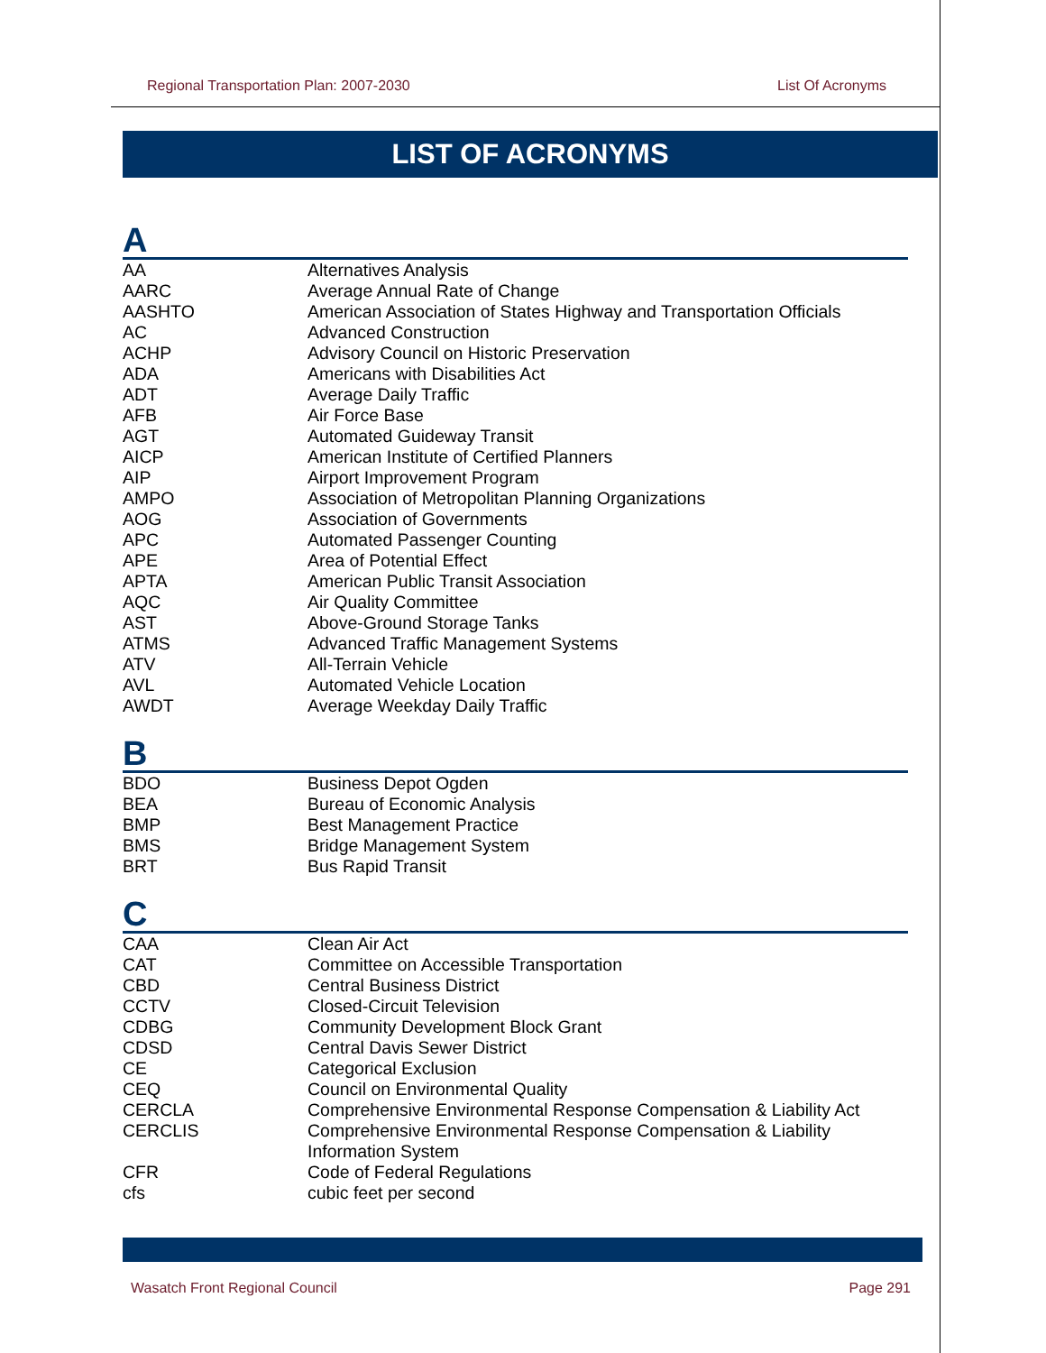Regional Transportation Plan: 2007-2030 List Of Acronyms
LIST OF ACRONYMS
A
| AA | Alternatives Analysis |
| AARC | Average Annual Rate of Change |
| AASHTO | American Association of States Highway and Transportation Officials |
| AC | Advanced Construction |
| ACHP | Advisory Council on Historic Preservation |
| ADA | Americans with Disabilities Act |
| ADT | Average Daily Traffic |
| AFB | Air Force Base |
| AGT | Automated Guideway Transit |
| AICP | American Institute of Certified Planners |
| AIP | Airport Improvement Program |
| AMPO | Association of Metropolitan Planning Organizations |
| AOG | Association of Governments |
| APC | Automated Passenger Counting |
| APE | Area of Potential Effect |
| APTA | American Public Transit Association |
| AQC | Air Quality Committee |
| AST | Above-Ground Storage Tanks |
| ATMS | Advanced Traffic Management Systems |
| ATV | All-Terrain Vehicle |
| AVL | Automated Vehicle Location |
| AWDT | Average Weekday Daily Traffic |
B
| BDO | Business Depot Ogden |
| BEA | Bureau of Economic Analysis |
| BMP | Best Management Practice |
| BMS | Bridge Management System |
| BRT | Bus Rapid Transit |
C
| CAA | Clean Air Act |
| CAT | Committee on Accessible Transportation |
| CBD | Central Business District |
| CCTV | Closed-Circuit Television |
| CDBG | Community Development Block Grant |
| CDSD | Central Davis Sewer District |
| CE | Categorical Exclusion |
| CEQ | Council on Environmental Quality |
| CERCLA | Comprehensive Environmental Response Compensation & Liability Act |
| CERCLIS | Comprehensive Environmental Response Compensation & Liability Information System |
| CFR | Code of Federal Regulations |
| cfs | cubic feet per second |
Wasatch Front Regional Council Page 291